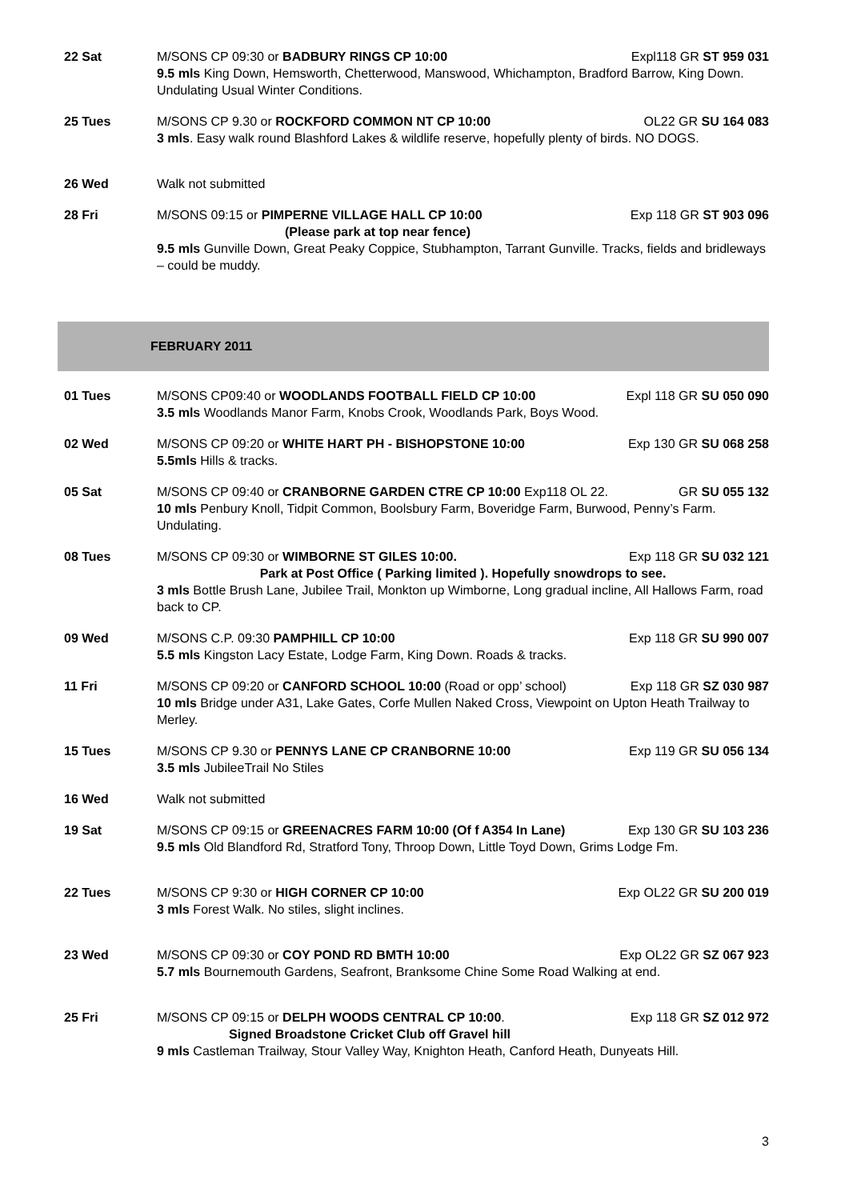22 Sat M/SONS CP 09:30 or BADBURY RINGS CP 10:00 Expl118 GR ST 959 031
9.5 mls King Down, Hemsworth, Chetterwood, Manswood, Whichampton, Bradford Barrow, King Down. Undulating Usual Winter Conditions.
25 Tues M/SONS CP 9.30 or ROCKFORD COMMON NT CP 10:00 OL22 GR SU 164 083
3 mls. Easy walk round Blashford Lakes & wildlife reserve, hopefully plenty of birds. NO DOGS.
26 Wed Walk not submitted
28 Fri M/SONS 09:15 or PIMPERNE VILLAGE HALL CP 10:00 Exp 118 GR ST 903 096
(Please park at top near fence)
9.5 mls Gunville Down, Great Peaky Coppice, Stubhampton, Tarrant Gunville. Tracks, fields and bridleways – could be muddy.
FEBRUARY 2011
01 Tues M/SONS CP09:40 or WOODLANDS FOOTBALL FIELD CP 10:00 Expl 118 GR SU 050 090
3.5 mls Woodlands Manor Farm, Knobs Crook, Woodlands Park, Boys Wood.
02 Wed M/SONS CP 09:20 or WHITE HART PH - BISHOPSTONE 10:00 Exp 130 GR SU 068 258
5.5mls Hills & tracks.
05 Sat M/SONS CP 09:40 or CRANBORNE GARDEN CTRE CP 10:00 Exp118 OL 22. GR SU 055 132
10 mls Penbury Knoll, Tidpit Common, Boolsbury Farm, Boveridge Farm, Burwood, Penny’s Farm. Undulating.
08 Tues M/SONS CP 09:30 or WIMBORNE ST GILES 10:00. Exp 118 GR SU 032 121
Park at Post Office ( Parking limited ). Hopefully snowdrops to see.
3 mls Bottle Brush Lane, Jubilee Trail, Monkton up Wimborne, Long gradual incline, All Hallows Farm, road back to CP.
09 Wed M/SONS C.P. 09:30 PAMPHILL CP 10:00 Exp 118 GR SU 990 007
5.5 mls Kingston Lacy Estate, Lodge Farm, King Down. Roads & tracks.
11 Fri M/SONS CP 09:20 or CANFORD SCHOOL 10:00 (Road or opp’ school) Exp 118 GR SZ 030 987
10 mls Bridge under A31, Lake Gates, Corfe Mullen Naked Cross, Viewpoint on Upton Heath Trailway to Merley.
15 Tues M/SONS CP 9.30 or PENNYS LANE CP CRANBORNE 10:00 Exp 119 GR SU 056 134
3.5 mls JubileeTrail No Stiles
16 Wed Walk not submitted
19 Sat M/SONS CP 09:15 or GREENACRES FARM 10:00 (Of f A354 In Lane) Exp 130 GR SU 103 236
9.5 mls Old Blandford Rd, Stratford Tony, Throop Down, Little Toyd Down, Grims Lodge Fm.
22 Tues M/SONS CP 9:30 or HIGH CORNER CP 10:00 Exp OL22 GR SU 200 019
3 mls Forest Walk. No stiles, slight inclines.
23 Wed M/SONS CP 09:30 or COY POND RD BMTH 10:00 Exp OL22 GR SZ 067 923
5.7 mls Bournemouth Gardens, Seafront, Branksome Chine Some Road Walking at end.
25 Fri M/SONS CP 09:15 or DELPH WOODS CENTRAL CP 10:00. Exp 118 GR SZ 012 972
Signed Broadstone Cricket Club off Gravel hill
9 mls Castleman Trailway, Stour Valley Way, Knighton Heath, Canford Heath, Dunyeats Hill.
3